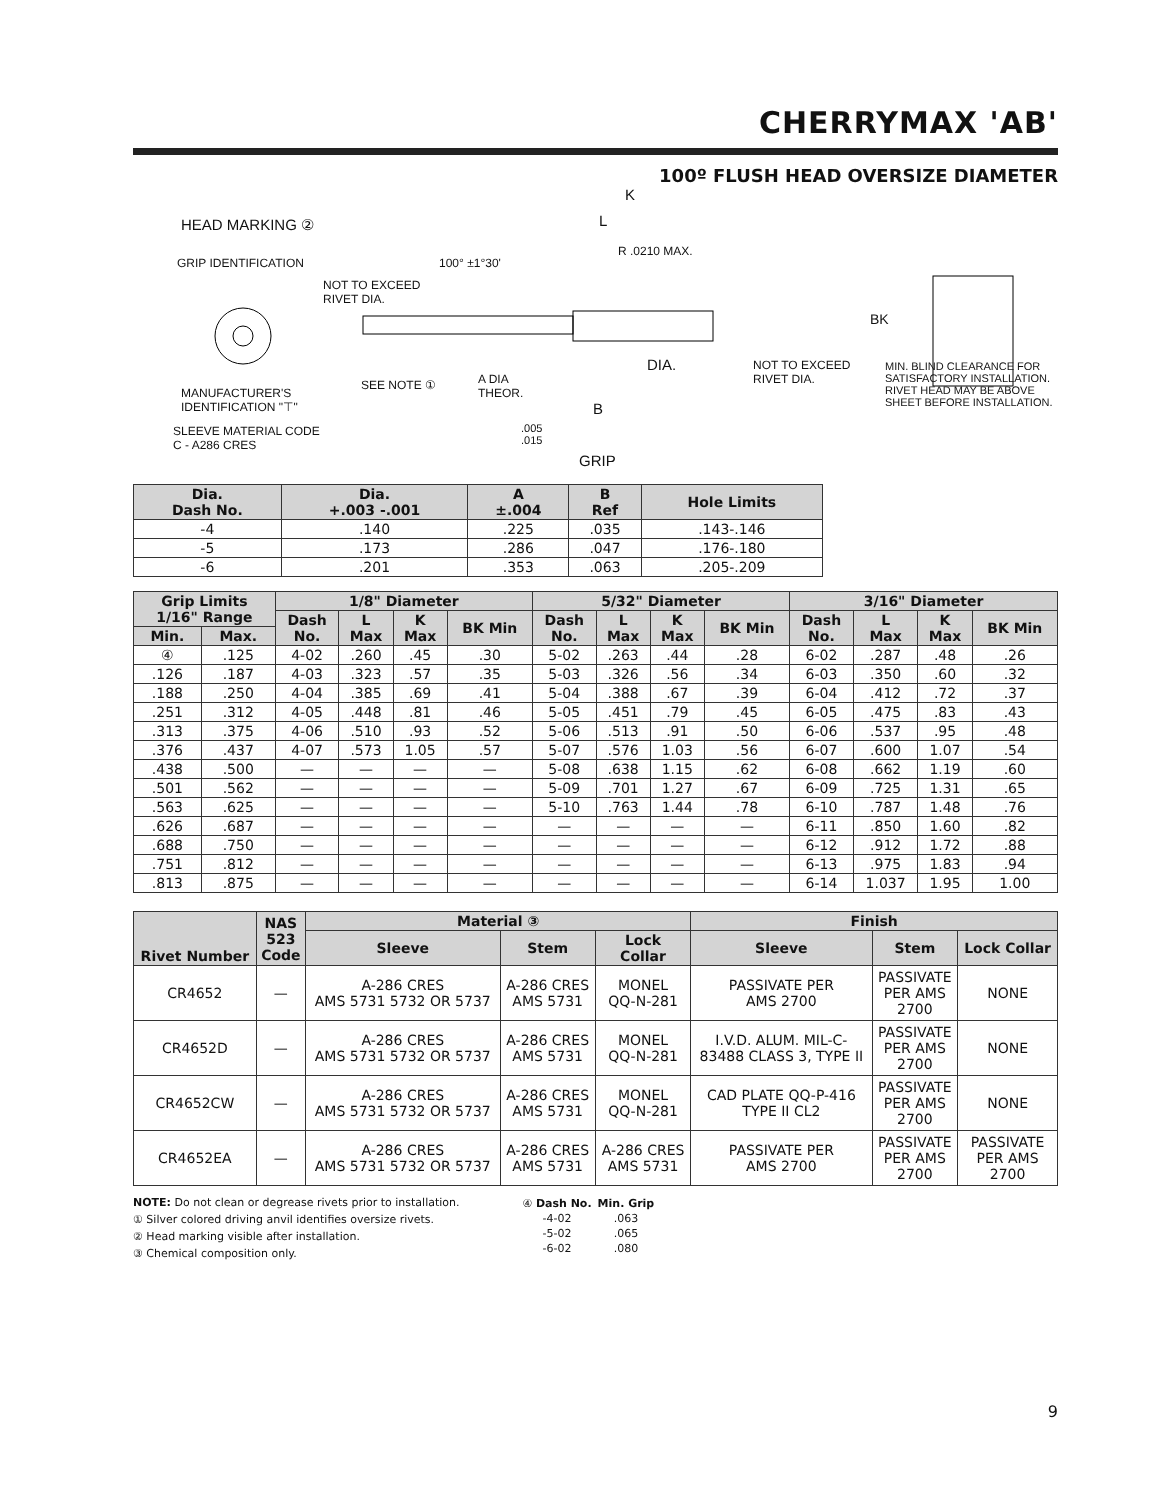CHERRYMAX 'AB'
100º FLUSH HEAD OVERSIZE DIAMETER
HEAD MARKING ②
GRIP IDENTIFICATION
NOT TO EXCEED
RIVET DIA.
100° ±1°30'
K
L
R .0210 MAX.
DIA.
NOT TO EXCEED
RIVET DIA.
MANUFACTURER'S
IDENTIFICATION "⊤"
SEE NOTE ①
A DIA
THEOR.
B
SLEEVE MATERIAL CODE
C - A286 CRES
.005
.015
GRIP
BK
MIN. BLIND CLEARANCE FOR
SATISFACTORY INSTALLATION.
RIVET HEAD MAY BE ABOVE
SHEET BEFORE INSTALLATION.
| Dia. Dash No. | Dia. +.003 -.001 | A ±.004 | B Ref | Hole Limits |
| --- | --- | --- | --- | --- |
| -4 | .140 | .225 | .035 | .143-.146 |
| -5 | .173 | .286 | .047 | .176-.180 |
| -6 | .201 | .353 | .063 | .205-.209 |
| Grip Limits 1/16" Range | | 1/8" Diameter | | | | 5/32" Diameter | | | | 3/16" Diameter | | | |
| --- | --- | --- | --- | --- | --- | --- | --- | --- | --- | --- | --- | --- | --- |
| | | Dash No. | L Max | K Max | BK Min | Dash No. | L Max | K Max | BK Min | Dash No. | L Max | K Max | BK Min |
| Min. | Max. | | | | | | | | | | | | |
| ④ | .125 | 4-02 | .260 | .45 | .30 | 5-02 | .263 | .44 | .28 | 6-02 | .287 | .48 | .26 |
| .126 | .187 | 4-03 | .323 | .57 | .35 | 5-03 | .326 | .56 | .34 | 6-03 | .350 | .60 | .32 |
| .188 | .250 | 4-04 | .385 | .69 | .41 | 5-04 | .388 | .67 | .39 | 6-04 | .412 | .72 | .37 |
| .251 | .312 | 4-05 | .448 | .81 | .46 | 5-05 | .451 | .79 | .45 | 6-05 | .475 | .83 | .43 |
| .313 | .375 | 4-06 | .510 | .93 | .52 | 5-06 | .513 | .91 | .50 | 6-06 | .537 | .95 | .48 |
| .376 | .437 | 4-07 | .573 | 1.05 | .57 | 5-07 | .576 | 1.03 | .56 | 6-07 | .600 | 1.07 | .54 |
| .438 | .500 | — | — | — | — | 5-08 | .638 | 1.15 | .62 | 6-08 | .662 | 1.19 | .60 |
| .501 | .562 | — | — | — | — | 5-09 | .701 | 1.27 | .67 | 6-09 | .725 | 1.31 | .65 |
| .563 | .625 | — | — | — | — | 5-10 | .763 | 1.44 | .78 | 6-10 | .787 | 1.48 | .76 |
| .626 | .687 | — | — | — | — | — | — | — | — | 6-11 | .850 | 1.60 | .82 |
| .688 | .750 | — | — | — | — | — | — | — | — | 6-12 | .912 | 1.72 | .88 |
| .751 | .812 | — | — | — | — | — | — | — | — | 6-13 | .975 | 1.83 | .94 |
| .813 | .875 | — | — | — | — | — | — | — | — | 6-14 | 1.037 | 1.95 | 1.00 |
| Rivet Number | NAS 523 Code | Material ③ | | | Finish | | |
| --- | --- | --- | --- | --- | --- | --- | --- |
| | | Sleeve | Stem | Lock Collar | Sleeve | Stem | Lock Collar |
| CR4652 | — | A-286 CRES AMS 5731 5732 OR 5737 | A-286 CRES AMS 5731 | MONEL QQ-N-281 | PASSIVATE PER AMS 2700 | PASSIVATE PER AMS 2700 | NONE |
| CR4652D | — | A-286 CRES AMS 5731 5732 OR 5737 | A-286 CRES AMS 5731 | MONEL QQ-N-281 | I.V.D. ALUM. MIL-C- 83488 CLASS 3, TYPE II | PASSIVATE PER AMS 2700 | NONE |
| CR4652CW | — | A-286 CRES AMS 5731 5732 OR 5737 | A-286 CRES AMS 5731 | MONEL QQ-N-281 | CAD PLATE QQ-P-416 TYPE II CL2 | PASSIVATE PER AMS 2700 | NONE |
| CR4652EA | — | A-286 CRES AMS 5731 5732 OR 5737 | A-286 CRES AMS 5731 | A-286 CRES AMS 5731 | PASSIVATE PER AMS 2700 | PASSIVATE PER AMS 2700 | PASSIVATE PER AMS 2700 |
NOTE: Do not clean or degrease rivets prior to installation.
① Silver colored driving anvil identifies oversize rivets.
② Head marking visible after installation.
③ Chemical composition only.
| ④ Dash No. | Min. Grip |
| -4-02 | .063 |
| -5-02 | .065 |
| -6-02 | .080 |
9